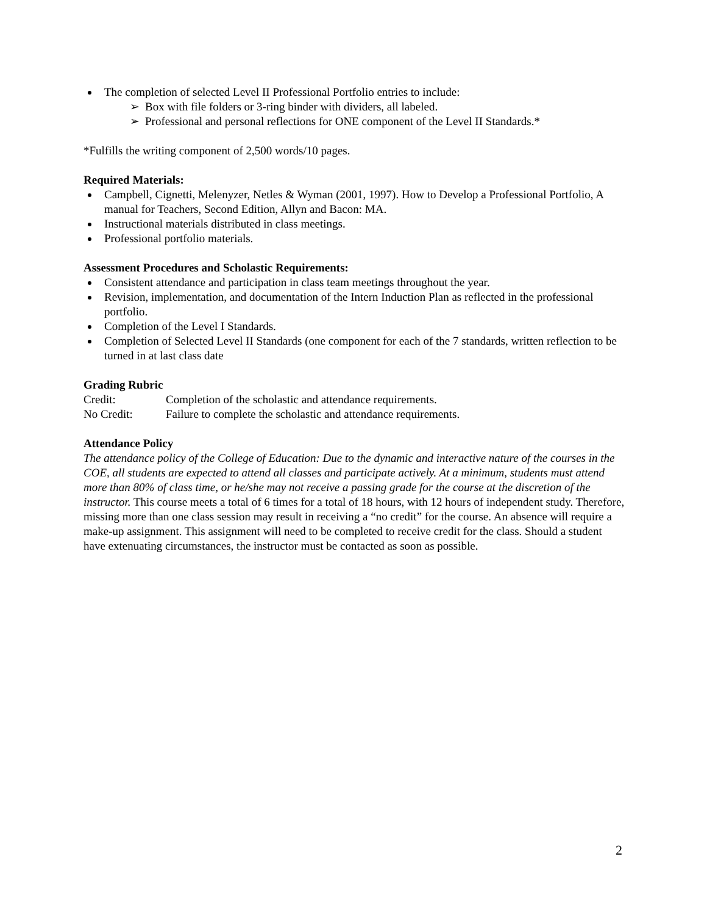The completion of selected Level II Professional Portfolio entries to include:
➢ Box with file folders or 3-ring binder with dividers, all labeled.
➢ Professional and personal reflections for ONE component of the Level II Standards.*
*Fulfills the writing component of 2,500 words/10 pages.
Required Materials:
Campbell, Cignetti, Melenyzer, Netles & Wyman (2001, 1997). How to Develop a Professional Portfolio, A manual for Teachers, Second Edition, Allyn and Bacon: MA.
Instructional materials distributed in class meetings.
Professional portfolio materials.
Assessment Procedures and Scholastic Requirements:
Consistent attendance and participation in class team meetings throughout the year.
Revision, implementation, and documentation of the Intern Induction Plan as reflected in the professional portfolio.
Completion of the Level I Standards.
Completion of Selected Level II Standards (one component for each of the 7 standards, written reflection to be turned in at last class date
Grading Rubric
Credit: Completion of the scholastic and attendance requirements.
No Credit: Failure to complete the scholastic and attendance requirements.
Attendance Policy
The attendance policy of the College of Education: Due to the dynamic and interactive nature of the courses in the COE, all students are expected to attend all classes and participate actively. At a minimum, students must attend more than 80% of class time, or he/she may not receive a passing grade for the course at the discretion of the instructor. This course meets a total of 6 times for a total of 18 hours, with 12 hours of independent study. Therefore, missing more than one class session may result in receiving a “no credit” for the course. An absence will require a make-up assignment. This assignment will need to be completed to receive credit for the class. Should a student have extenuating circumstances, the instructor must be contacted as soon as possible.
2